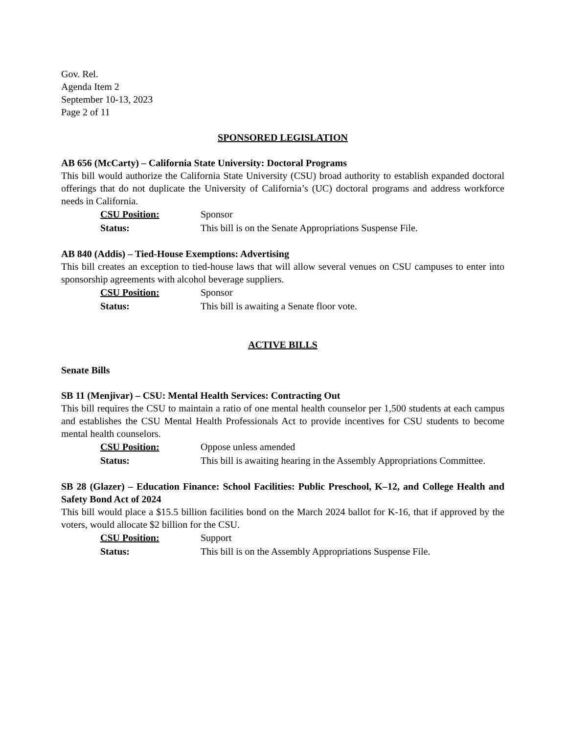Gov. Rel.
Agenda Item 2
September 10-13, 2023
Page 2 of 11
SPONSORED LEGISLATION
AB 656 (McCarty) – California State University: Doctoral Programs
This bill would authorize the California State University (CSU) broad authority to establish expanded doctoral offerings that do not duplicate the University of California’s (UC) doctoral programs and address workforce needs in California.
CSU Position: Sponsor
Status: This bill is on the Senate Appropriations Suspense File.
AB 840 (Addis) – Tied-House Exemptions: Advertising
This bill creates an exception to tied-house laws that will allow several venues on CSU campuses to enter into sponsorship agreements with alcohol beverage suppliers.
CSU Position: Sponsor
Status: This bill is awaiting a Senate floor vote.
ACTIVE BILLS
Senate Bills
SB 11 (Menjivar) – CSU: Mental Health Services: Contracting Out
This bill requires the CSU to maintain a ratio of one mental health counselor per 1,500 students at each campus and establishes the CSU Mental Health Professionals Act to provide incentives for CSU students to become mental health counselors.
CSU Position: Oppose unless amended
Status: This bill is awaiting hearing in the Assembly Appropriations Committee.
SB 28 (Glazer) – Education Finance: School Facilities: Public Preschool, K–12, and College Health and Safety Bond Act of 2024
This bill would place a $15.5 billion facilities bond on the March 2024 ballot for K-16, that if approved by the voters, would allocate $2 billion for the CSU.
CSU Position: Support
Status: This bill is on the Assembly Appropriations Suspense File.